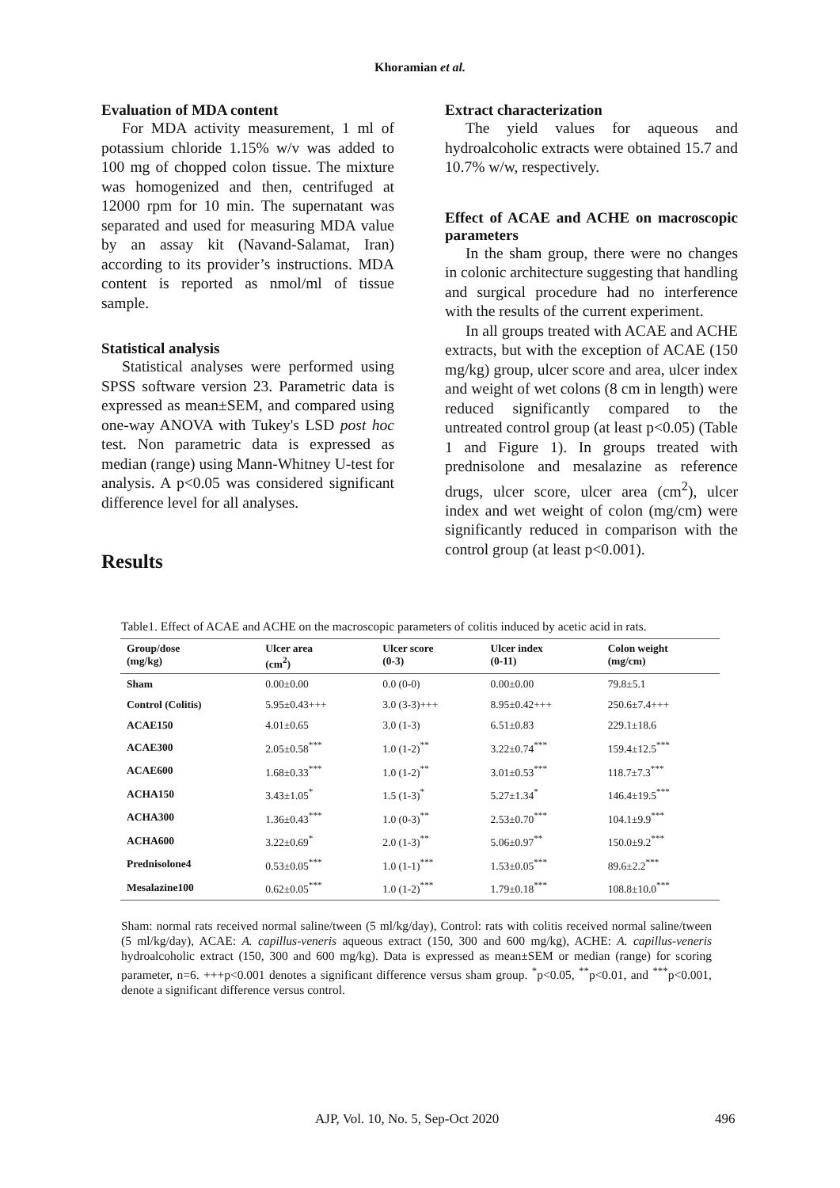Khoramian et al.
Evaluation of MDA content
For MDA activity measurement, 1 ml of potassium chloride 1.15% w/v was added to 100 mg of chopped colon tissue. The mixture was homogenized and then, centrifuged at 12000 rpm for 10 min. The supernatant was separated and used for measuring MDA value by an assay kit (Navand-Salamat, Iran) according to its provider’s instructions. MDA content is reported as nmol/ml of tissue sample.
Statistical analysis
Statistical analyses were performed using SPSS software version 23. Parametric data is expressed as mean±SEM, and compared using one-way ANOVA with Tukey's LSD post hoc test. Non parametric data is expressed as median (range) using Mann-Whitney U-test for analysis. A p<0.05 was considered significant difference level for all analyses.
Results
Extract characterization
The yield values for aqueous and hydroalcoholic extracts were obtained 15.7 and 10.7% w/w, respectively.
Effect of ACAE and ACHE on macroscopic parameters
In the sham group, there were no changes in colonic architecture suggesting that handling and surgical procedure had no interference with the results of the current experiment.
In all groups treated with ACAE and ACHE extracts, but with the exception of ACAE (150 mg/kg) group, ulcer score and area, ulcer index and weight of wet colons (8 cm in length) were reduced significantly compared to the untreated control group (at least p<0.05) (Table 1 and Figure 1). In groups treated with prednisolone and mesalazine as reference drugs, ulcer score, ulcer area (cm<sup>2</sup>), ulcer index and wet weight of colon (mg/cm) were significantly reduced in comparison with the control group (at least p<0.001).
Table1. Effect of ACAE and ACHE on the macroscopic parameters of colitis induced by acetic acid in rats.
| Group/dose (mg/kg) | Ulcer area (cm<sup>2</sup>) | Ulcer score (0-3) | Ulcer index (0-11) | Colon weight (mg/cm) |
| --- | --- | --- | --- | --- |
| Sham | 0.00±0.00 | 0.0 (0-0) | 0.00±0.00 | 79.8±5.1 |
| Control (Colitis) | 5.95±0.43+++ | 3.0 (3-3)+++ | 8.95±0.42+++ | 250.6±7.4+++ |
| ACAE150 | 4.01±0.65 | 3.0 (1-3) | 6.51±0.83 | 229.1±18.6 |
| ACAE300 | 2.05±0.58<sup>***</sup> | 1.0 (1-2)<sup>**</sup> | 3.22±0.74<sup>***</sup> | 159.4±12.5<sup>***</sup> |
| ACAE600 | 1.68±0.33<sup>***</sup> | 1.0 (1-2)<sup>**</sup> | 3.01±0.53<sup>***</sup> | 118.7±7.3<sup>***</sup> |
| ACHA150 | 3.43±1.05<sup>*</sup> | 1.5 (1-3)<sup>*</sup> | 5.27±1.34<sup>*</sup> | 146.4±19.5<sup>***</sup> |
| ACHA300 | 1.36±0.43<sup>***</sup> | 1.0 (0-3)<sup>**</sup> | 2.53±0.70<sup>***</sup> | 104.1±9.9<sup>***</sup> |
| ACHA600 | 3.22±0.69<sup>*</sup> | 2.0 (1-3)<sup>**</sup> | 5.06±0.97<sup>**</sup> | 150.0±9.2<sup>***</sup> |
| Prednisolone4 | 0.53±0.05<sup>***</sup> | 1.0 (1-1)<sup>***</sup> | 1.53±0.05<sup>***</sup> | 89.6±2.2<sup>***</sup> |
| Mesalazine100 | 0.62±0.05<sup>***</sup> | 1.0 (1-2)<sup>***</sup> | 1.79±0.18<sup>***</sup> | 108.8±10.0<sup>***</sup> |
Sham: normal rats received normal saline/tween (5 ml/kg/day), Control: rats with colitis received normal saline/tween (5 ml/kg/day), ACAE: A. capillus-veneris aqueous extract (150, 300 and 600 mg/kg), ACHE: A. capillus-veneris hydroalcoholic extract (150, 300 and 600 mg/kg). Data is expressed as mean±SEM or median (range) for scoring parameter, n=6. +++p<0.001 denotes a significant difference versus sham group. <sup>*</sup>p<0.05, <sup>**</sup>p<0.01, and <sup>***</sup>p<0.001, denote a significant difference versus control.
AJP, Vol. 10, No. 5, Sep-Oct 2020 496